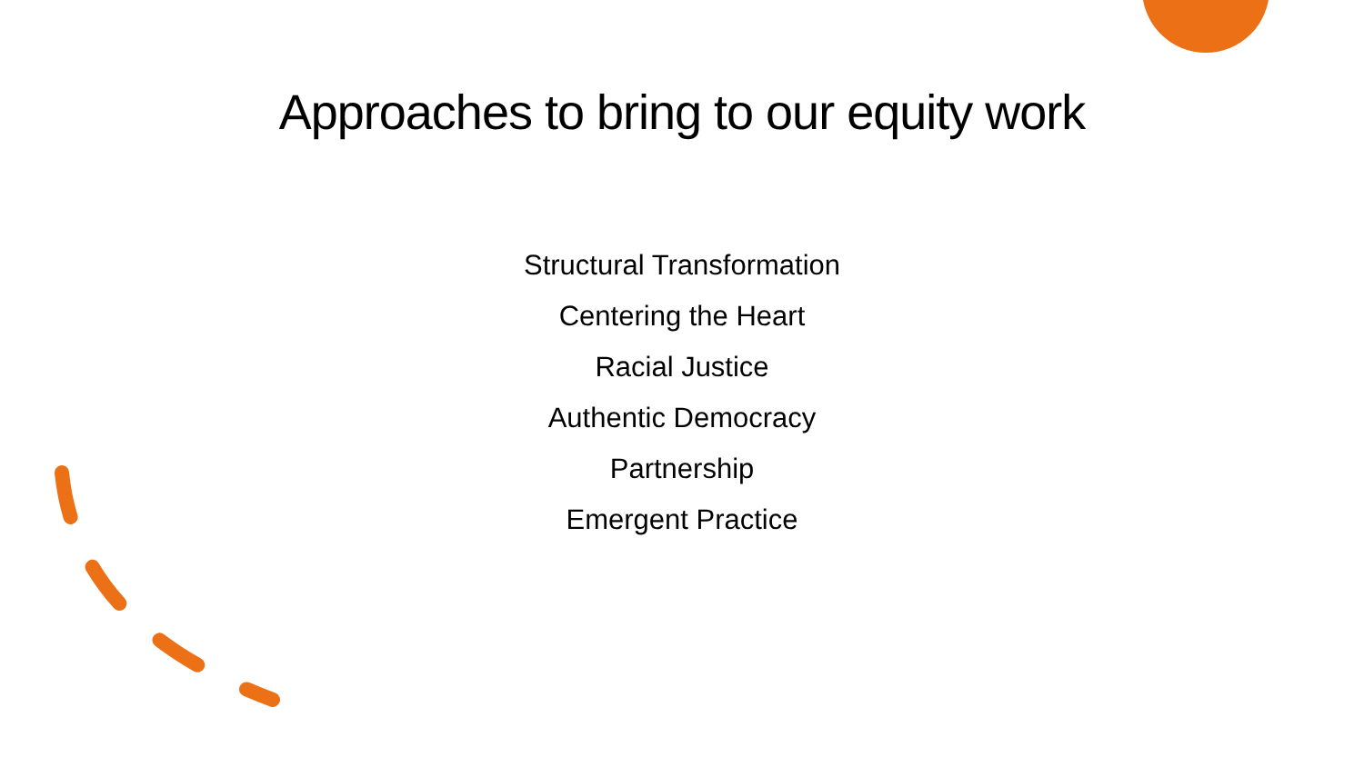Approaches to bring to our equity work
Structural Transformation
Centering the Heart
Racial Justice
Authentic Democracy
Partnership
Emergent Practice